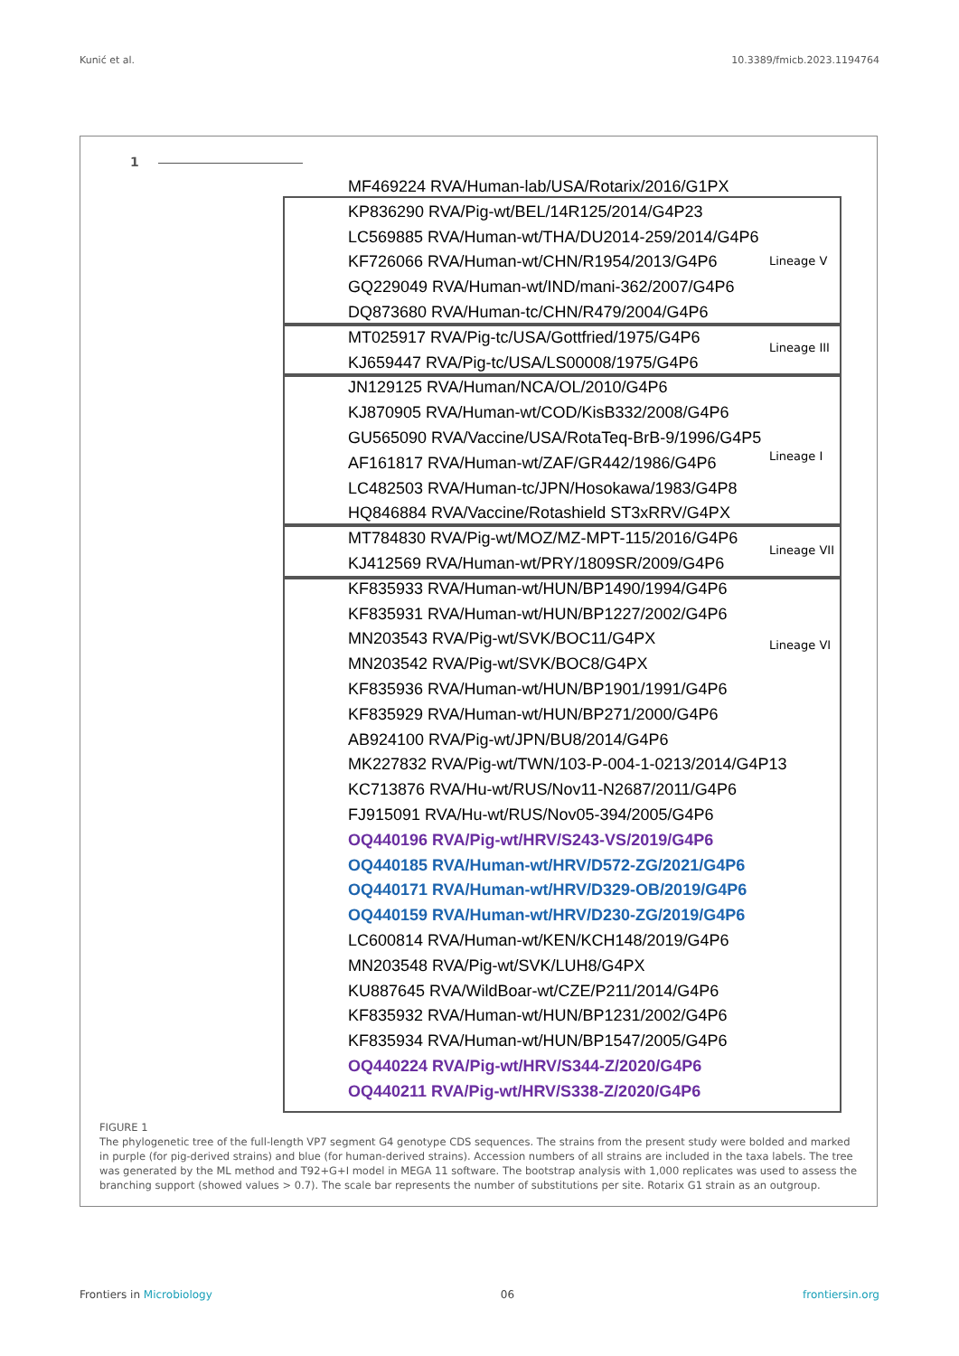Kunić et al. 10.3389/fmicb.2023.1194764
1
Lineage V
Lineage III
Lineage I
Lineage VII
Lineage VI
MF469224 RVA/Human-lab/USA/Rotarix/2016/G1PX
KP836290 RVA/Pig-wt/BEL/14R125/2014/G4P23
LC569885 RVA/Human-wt/THA/DU2014-259/2014/G4P6
KF726066 RVA/Human-wt/CHN/R1954/2013/G4P6
GQ229049 RVA/Human-wt/IND/mani-362/2007/G4P6
DQ873680 RVA/Human-tc/CHN/R479/2004/G4P6
MT025917 RVA/Pig-tc/USA/Gottfried/1975/G4P6
KJ659447 RVA/Pig-tc/USA/LS00008/1975/G4P6
JN129125 RVA/Human/NCA/OL/2010/G4P6
KJ870905 RVA/Human-wt/COD/KisB332/2008/G4P6
GU565090 RVA/Vaccine/USA/RotaTeq-BrB-9/1996/G4P5
AF161817 RVA/Human-wt/ZAF/GR442/1986/G4P6
LC482503 RVA/Human-tc/JPN/Hosokawa/1983/G4P8
HQ846884 RVA/Vaccine/Rotashield ST3xRRV/G4PX
MT784830 RVA/Pig-wt/MOZ/MZ-MPT-115/2016/G4P6
KJ412569 RVA/Human-wt/PRY/1809SR/2009/G4P6
KF835933 RVA/Human-wt/HUN/BP1490/1994/G4P6
KF835931 RVA/Human-wt/HUN/BP1227/2002/G4P6
MN203543 RVA/Pig-wt/SVK/BOC11/G4PX
MN203542 RVA/Pig-wt/SVK/BOC8/G4PX
KF835936 RVA/Human-wt/HUN/BP1901/1991/G4P6
KF835929 RVA/Human-wt/HUN/BP271/2000/G4P6
AB924100 RVA/Pig-wt/JPN/BU8/2014/G4P6
MK227832 RVA/Pig-wt/TWN/103-P-004-1-0213/2014/G4P13
KC713876 RVA/Hu-wt/RUS/Nov11-N2687/2011/G4P6
FJ915091 RVA/Hu-wt/RUS/Nov05-394/2005/G4P6
OQ440196 RVA/Pig-wt/HRV/S243-VS/2019/G4P6
OQ440185 RVA/Human-wt/HRV/D572-ZG/2021/G4P6
OQ440171 RVA/Human-wt/HRV/D329-OB/2019/G4P6
OQ440159 RVA/Human-wt/HRV/D230-ZG/2019/G4P6
LC600814 RVA/Human-wt/KEN/KCH148/2019/G4P6
MN203548 RVA/Pig-wt/SVK/LUH8/G4PX
KU887645 RVA/WildBoar-wt/CZE/P211/2014/G4P6
KF835932 RVA/Human-wt/HUN/BP1231/2002/G4P6
KF835934 RVA/Human-wt/HUN/BP1547/2005/G4P6
OQ440224 RVA/Pig-wt/HRV/S344-Z/2020/G4P6
OQ440211 RVA/Pig-wt/HRV/S338-Z/2020/G4P6
FIGURE 1
The phylogenetic tree of the full-length VP7 segment G4 genotype CDS sequences. The strains from the present study were bolded and marked in purple (for pig-derived strains) and blue (for human-derived strains). Accession numbers of all strains are included in the taxa labels. The tree was generated by the ML method and T92+G+I model in MEGA 11 software. The bootstrap analysis with 1,000 replicates was used to assess the branching support (showed values > 0.7). The scale bar represents the number of substitutions per site. Rotarix G1 strain as an outgroup.
Frontiers in Microbiology 06 frontiersin.org